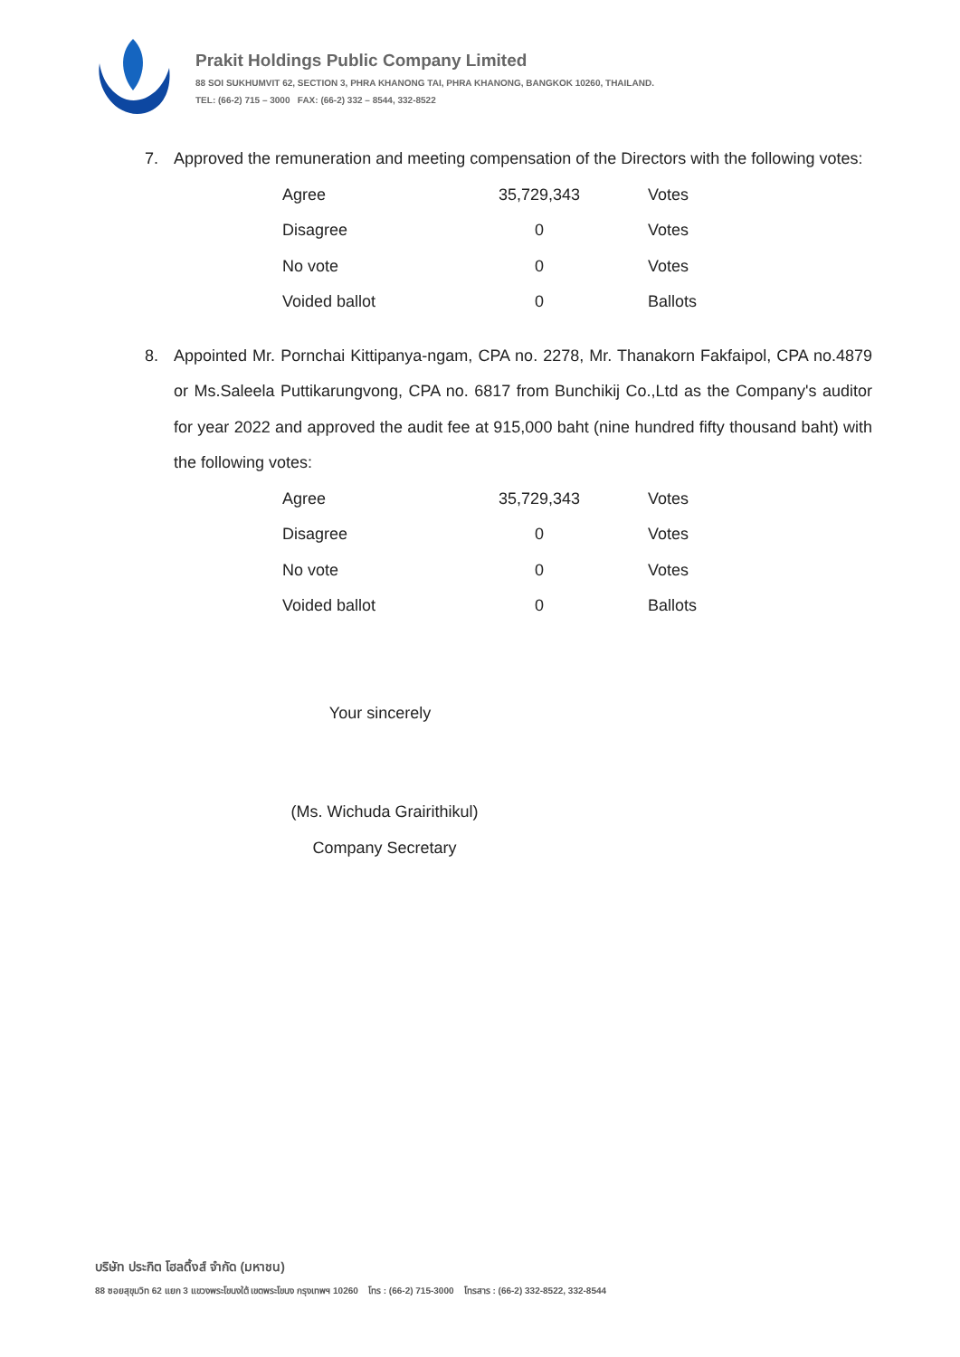Prakit Holdings Public Company Limited
88 SOI SUKHUMVIT 62, SECTION 3, PHRA KHANONG TAI, PHRA KHANONG, BANGKOK 10260, THAILAND.
TEL: (66-2) 715 – 3000 FAX: (66-2) 332 – 8544, 332-8522
7. Approved the remuneration and meeting compensation of the Directors with the following votes:
| Agree | 35,729,343 | Votes |
| Disagree | 0 | Votes |
| No vote | 0 | Votes |
| Voided ballot | 0 | Ballots |
8. Appointed Mr. Pornchai Kittipanya-ngam, CPA no. 2278, Mr. Thanakorn Fakfaipol, CPA no.4879 or Ms.Saleela Puttikarungvong, CPA no. 6817 from Bunchikij Co.,Ltd as the Company's auditor for year 2022 and approved the audit fee at 915,000 baht (nine hundred fifty thousand baht) with the following votes:
| Agree | 35,729,343 | Votes |
| Disagree | 0 | Votes |
| No vote | 0 | Votes |
| Voided ballot | 0 | Ballots |
Your sincerely
(Ms. Wichuda Grairithikul)
Company Secretary
บริษัท ประกิต โฮลดิ้งส์ จำกัด (มหาชน)
88 ซอยสุขุมวิท 62 แยก 3 แขวงพระโขนงใต้ เขตพระโขนง กรุงเทพฯ 10260 โทร : (66-2) 715-3000 โทรสาร : (66-2) 332-8522, 332-8544